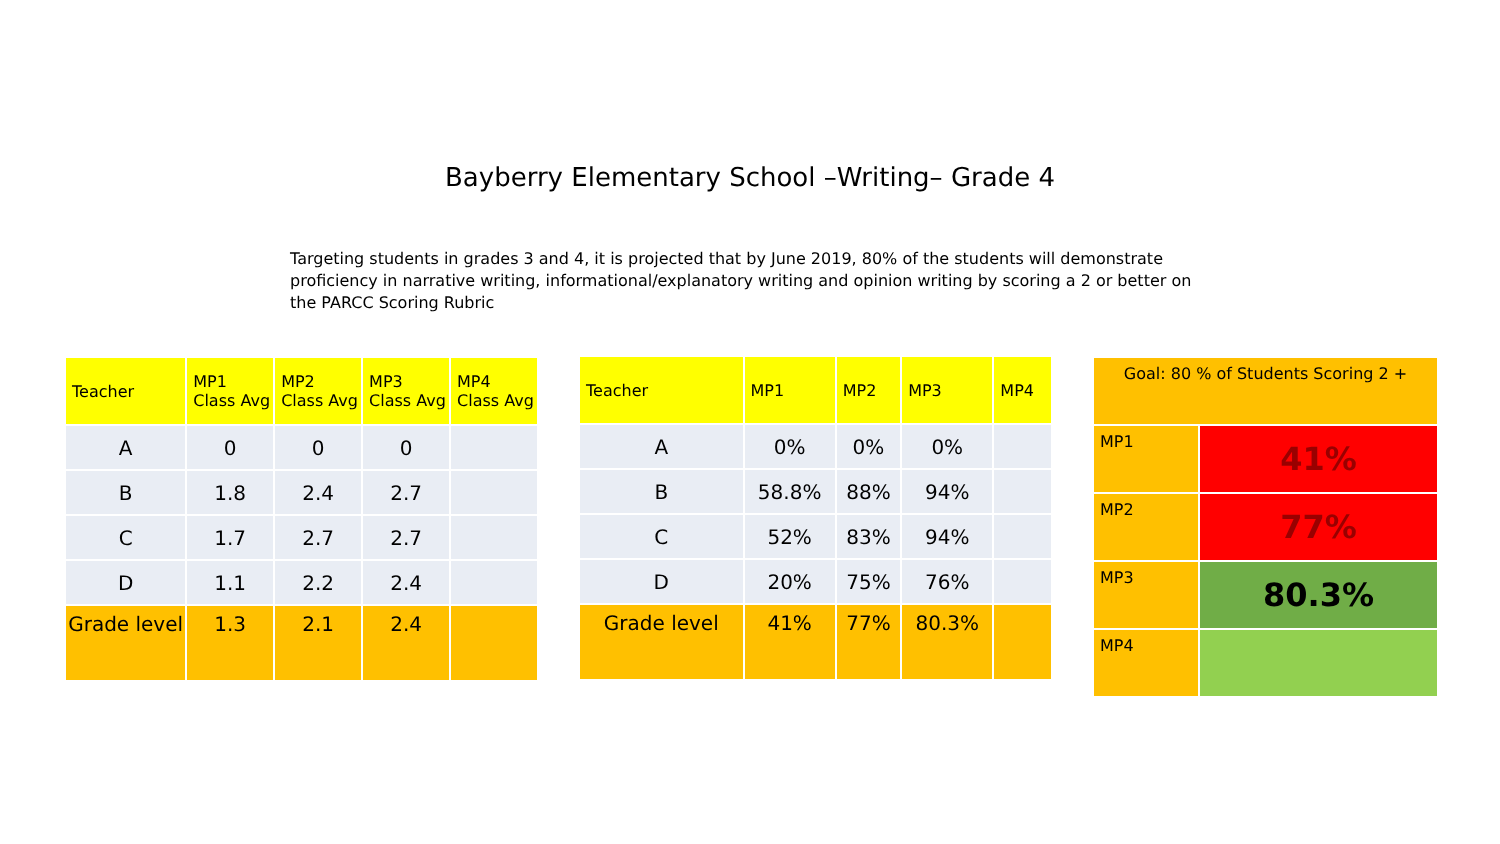Bayberry Elementary School –Writing– Grade 4
Targeting students in grades 3 and 4, it is projected that by June 2019, 80% of the students will demonstrate proficiency in narrative writing, informational/explanatory writing and opinion writing by scoring a 2 or better on the PARCC Scoring Rubric
| Teacher | MP1 Class Avg | MP2 Class Avg | MP3 Class Avg | MP4 Class Avg |
| A | 0 | 0 | 0 | |
| B | 1.8 | 2.4 | 2.7 | |
| C | 1.7 | 2.7 | 2.7 | |
| D | 1.1 | 2.2 | 2.4 | |
| Grade level | 1.3 | 2.1 | 2.4 | |
| Teacher | MP1 | MP2 | MP3 | MP4 |
| A | 0% | 0% | 0% | |
| B | 58.8% | 88% | 94% | |
| C | 52% | 83% | 94% | |
| D | 20% | 75% | 76% | |
| Grade level | 41% | 77% | 80.3% | |
| Goal: 80 % of Students Scoring 2 + | |
| MP1 | 41% |
| MP2 | 77% |
| MP3 | 80.3% |
| MP4 | |